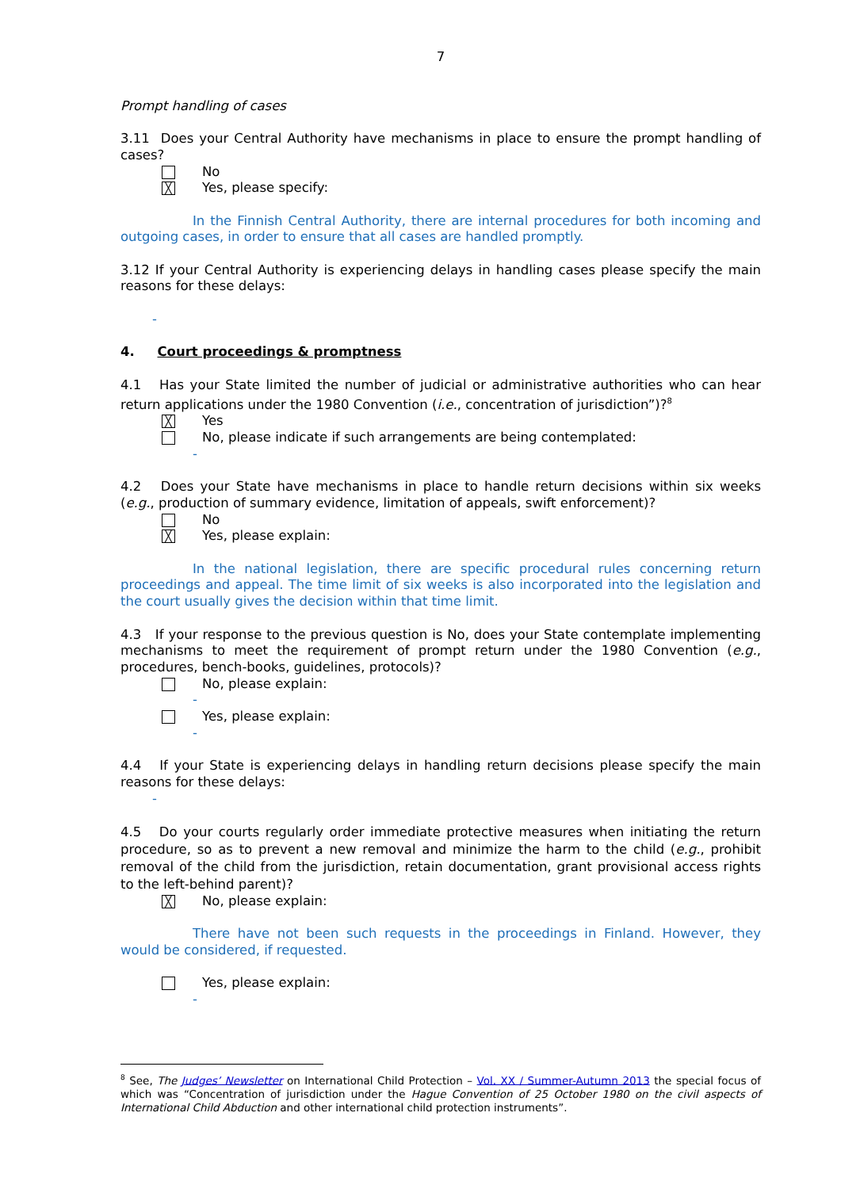7
Prompt handling of cases
3.11 Does your Central Authority have mechanisms in place to ensure the prompt handling of cases?
No
╳ Yes, please specify:
In the Finnish Central Authority, there are internal procedures for both incoming and outgoing cases, in order to ensure that all cases are handled promptly.
3.12 If your Central Authority is experiencing delays in handling cases please specify the main reasons for these delays:
-
4. Court proceedings & promptness
4.1 Has your State limited the number of judicial or administrative authorities who can hear return applications under the 1980 Convention (i.e., concentration of jurisdiction”)?<sup>8</sup>
╳ Yes
No, please indicate if such arrangements are being contemplated:
-
4.2 Does your State have mechanisms in place to handle return decisions within six weeks (e.g., production of summary evidence, limitation of appeals, swift enforcement)?
No
╳ Yes, please explain:
In the national legislation, there are specific procedural rules concerning return proceedings and appeal. The time limit of six weeks is also incorporated into the legislation and the court usually gives the decision within that time limit.
4.3 If your response to the previous question is No, does your State contemplate implementing mechanisms to meet the requirement of prompt return under the 1980 Convention (e.g., procedures, bench-books, guidelines, protocols)?
No, please explain:
-
Yes, please explain:
-
4.4 If your State is experiencing delays in handling return decisions please specify the main reasons for these delays:
-
4.5 Do your courts regularly order immediate protective measures when initiating the return procedure, so as to prevent a new removal and minimize the harm to the child (e.g., prohibit removal of the child from the jurisdiction, retain documentation, grant provisional access rights to the left-behind parent)?
╳ No, please explain:
There have not been such requests in the proceedings in Finland. However, they would be considered, if requested.
Yes, please explain:
-
<sup>8</sup> See, The Judges’ Newsletter on International Child Protection – Vol. XX / Summer-Autumn 2013 the special focus of which was “Concentration of jurisdiction under the Hague Convention of 25 October 1980 on the civil aspects of International Child Abduction and other international child protection instruments”.